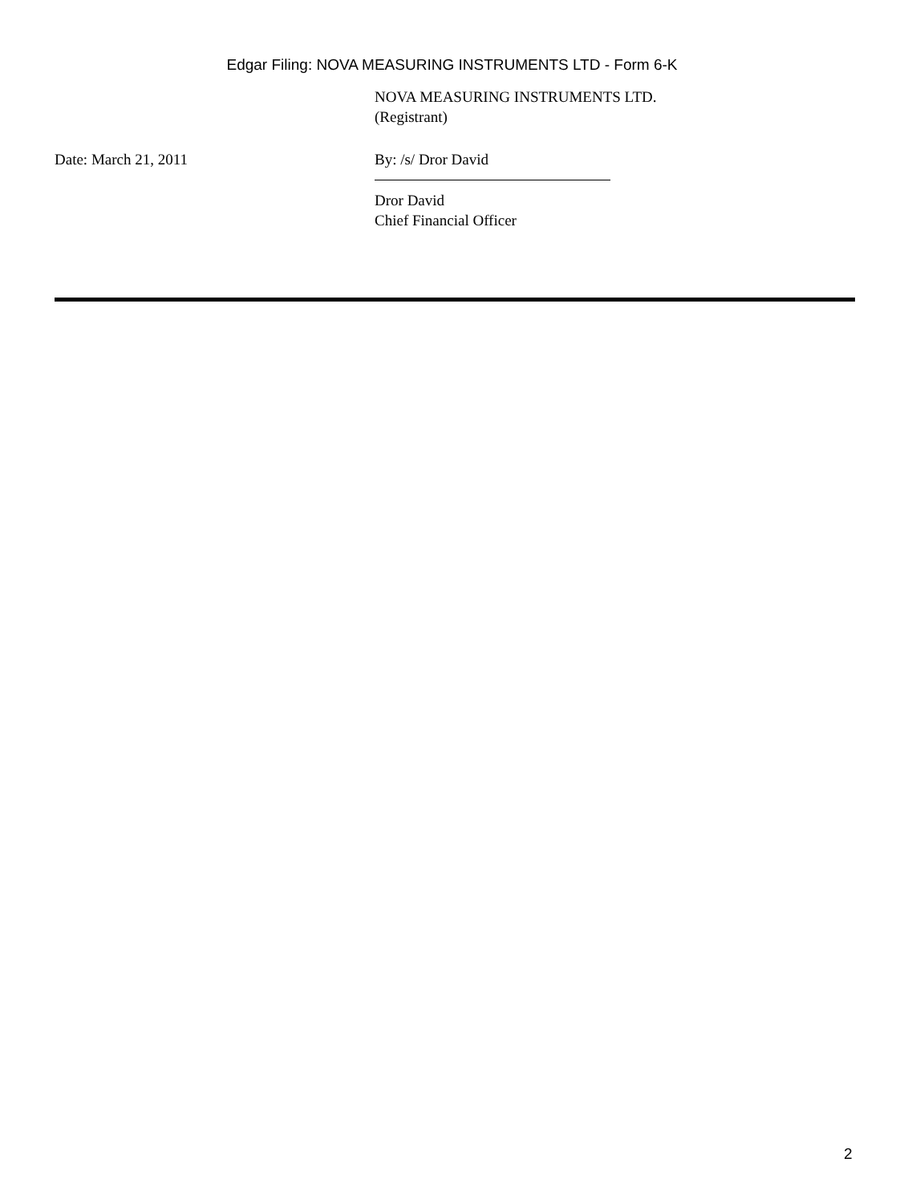Edgar Filing: NOVA MEASURING INSTRUMENTS LTD - Form 6-K
NOVA MEASURING INSTRUMENTS LTD.
(Registrant)
Date: March 21, 2011 By: /s/ Dror David
Dror David
Chief Financial Officer
2